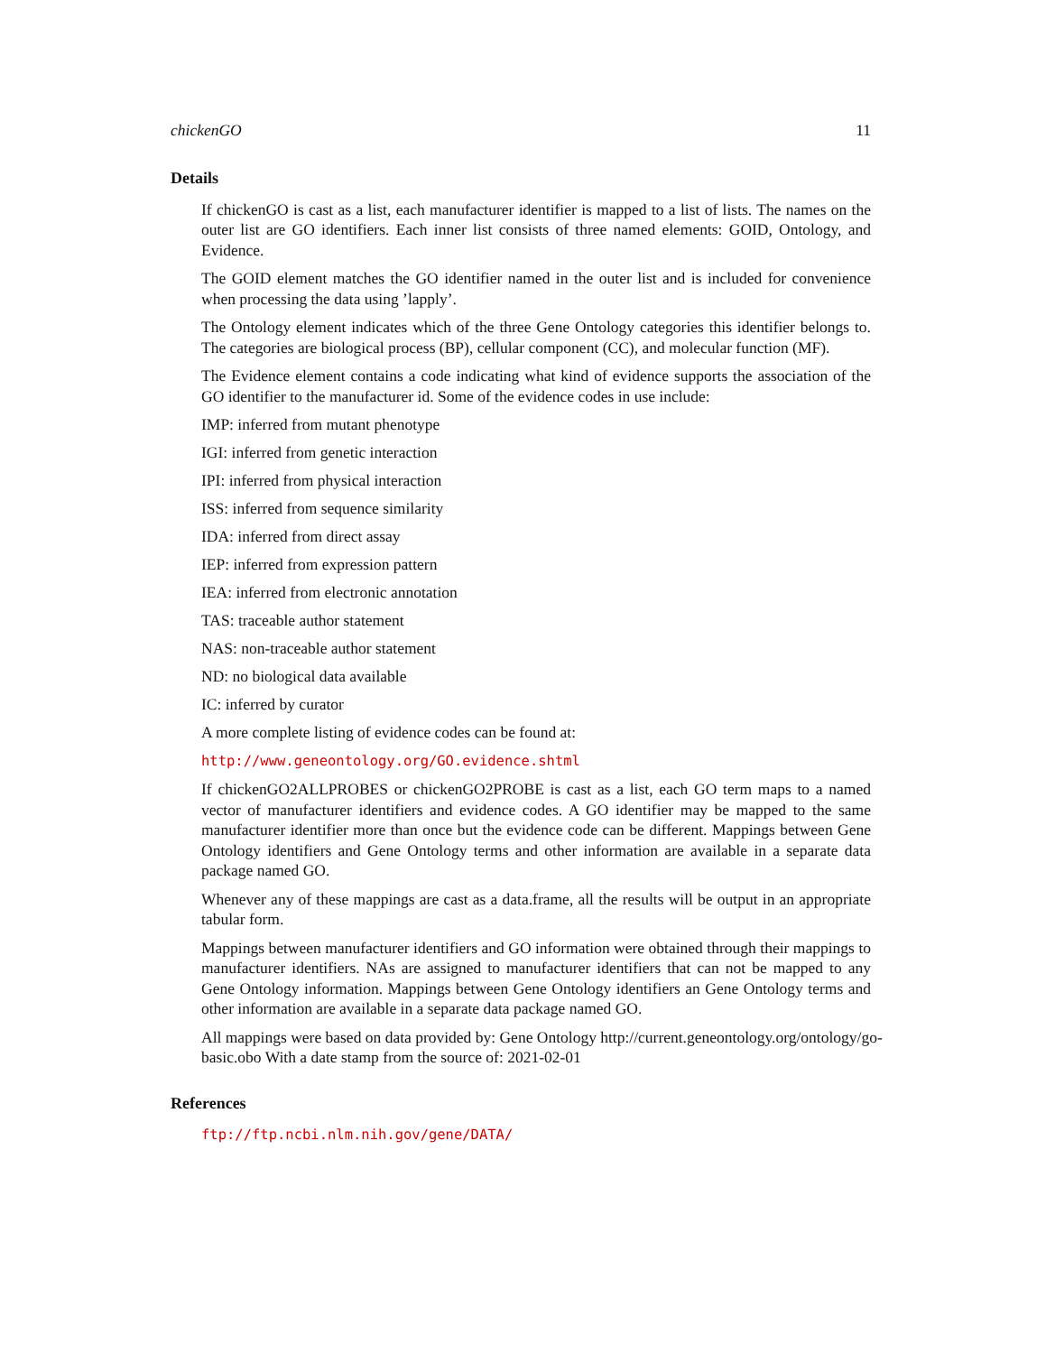chickenGO 11
Details
If chickenGO is cast as a list, each manufacturer identifier is mapped to a list of lists. The names on the outer list are GO identifiers. Each inner list consists of three named elements: GOID, Ontology, and Evidence.
The GOID element matches the GO identifier named in the outer list and is included for convenience when processing the data using ’lapply’.
The Ontology element indicates which of the three Gene Ontology categories this identifier belongs to. The categories are biological process (BP), cellular component (CC), and molecular function (MF).
The Evidence element contains a code indicating what kind of evidence supports the association of the GO identifier to the manufacturer id. Some of the evidence codes in use include:
IMP: inferred from mutant phenotype
IGI: inferred from genetic interaction
IPI: inferred from physical interaction
ISS: inferred from sequence similarity
IDA: inferred from direct assay
IEP: inferred from expression pattern
IEA: inferred from electronic annotation
TAS: traceable author statement
NAS: non-traceable author statement
ND: no biological data available
IC: inferred by curator
A more complete listing of evidence codes can be found at:
http://www.geneontology.org/GO.evidence.shtml
If chickenGO2ALLPROBES or chickenGO2PROBE is cast as a list, each GO term maps to a named vector of manufacturer identifiers and evidence codes. A GO identifier may be mapped to the same manufacturer identifier more than once but the evidence code can be different. Mappings between Gene Ontology identifiers and Gene Ontology terms and other information are available in a separate data package named GO.
Whenever any of these mappings are cast as a data.frame, all the results will be output in an appropriate tabular form.
Mappings between manufacturer identifiers and GO information were obtained through their mappings to manufacturer identifiers. NAs are assigned to manufacturer identifiers that can not be mapped to any Gene Ontology information. Mappings between Gene Ontology identifiers an Gene Ontology terms and other information are available in a separate data package named GO.
All mappings were based on data provided by: Gene Ontology http://current.geneontology.org/ontology/go-
basic.obo With a date stamp from the source of: 2021-02-01
References
ftp://ftp.ncbi.nlm.nih.gov/gene/DATA/